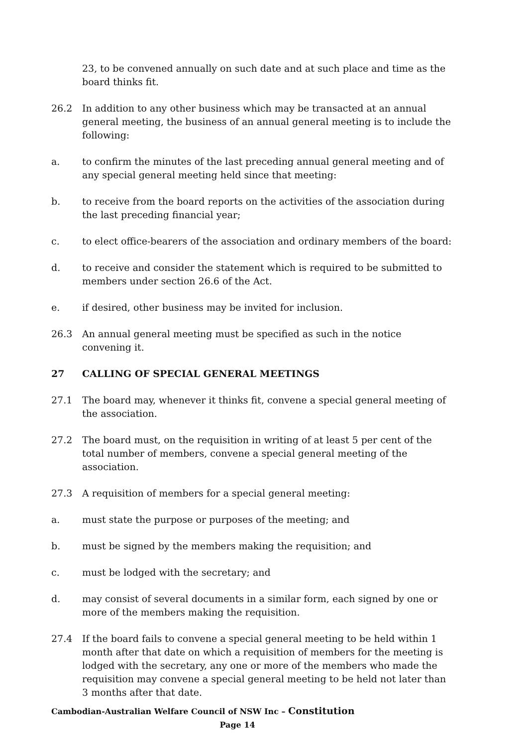23, to be convened annually on such date and at such place and time as the board thinks fit.
26.2 In addition to any other business which may be transacted at an annual general meeting, the business of an annual general meeting is to include the following:
a. to confirm the minutes of the last preceding annual general meeting and of any special general meeting held since that meeting:
b. to receive from the board reports on the activities of the association during the last preceding financial year;
c. to elect office-bearers of the association and ordinary members of the board:
d. to receive and consider the statement which is required to be submitted to members under section 26.6 of the Act.
e. if desired, other business may be invited for inclusion.
26.3 An annual general meeting must be specified as such in the notice convening it.
27 CALLING OF SPECIAL GENERAL MEETINGS
27.1 The board may, whenever it thinks fit, convene a special general meeting of the association.
27.2 The board must, on the requisition in writing of at least 5 per cent of the total number of members, convene a special general meeting of the association.
27.3 A requisition of members for a special general meeting:
a. must state the purpose or purposes of the meeting; and
b. must be signed by the members making the requisition; and
c. must be lodged with the secretary; and
d. may consist of several documents in a similar form, each signed by one or more of the members making the requisition.
27.4 If the board fails to convene a special general meeting to be held within 1 month after that date on which a requisition of members for the meeting is lodged with the secretary, any one or more of the members who made the requisition may convene a special general meeting to be held not later than 3 months after that date.
Cambodian-Australian Welfare Council of NSW Inc – Constitution
Page 14